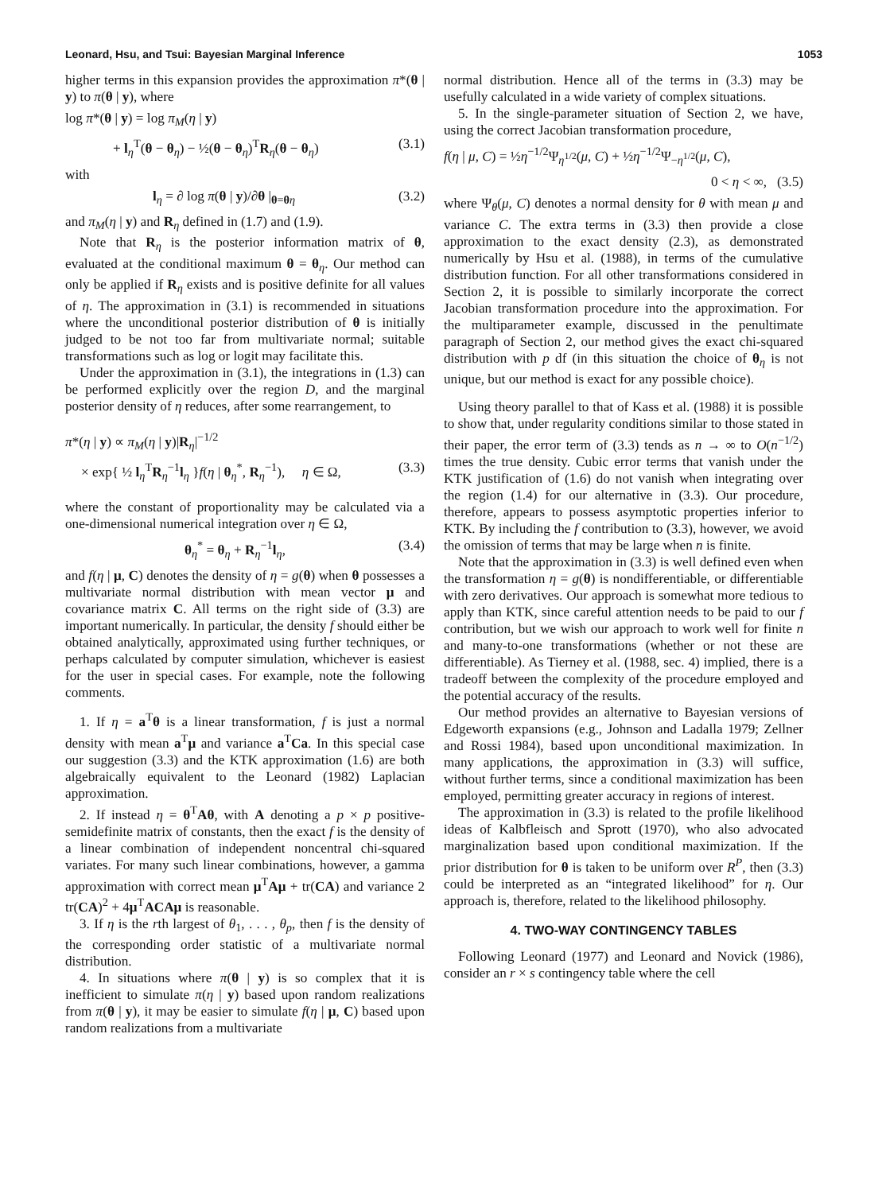Leonard, Hsu, and Tsui: Bayesian Marginal Inference 1053
higher terms in this expansion provides the approximation π*(θ | y) to π(θ | y), where
log π*(θ | y) = log π<sub>M</sub>(η | y)
+ l<sub>η</sub><sup>T</sup>(θ − θ<sub>η</sub>) − ½(θ − θ<sub>η</sub>)<sup>T</sup>R<sub>η</sub>(θ − θ<sub>η</sub>) (3.1)
with
l<sub>η</sub> = ∂ log π(θ | y)/∂θ |<sub>θ=θη</sub> (3.2)
and π<sub>M</sub>(η | y) and R<sub>η</sub> defined in (1.7) and (1.9).
Note that R<sub>η</sub> is the posterior information matrix of θ, evaluated at the conditional maximum θ = θ<sub>η</sub>. Our method can only be applied if R<sub>η</sub> exists and is positive definite for all values of η. The approximation in (3.1) is recommended in situations where the unconditional posterior distribution of θ is initially judged to be not too far from multivariate normal; suitable transformations such as log or logit may facilitate this.
Under the approximation in (3.1), the integrations in (1.3) can be performed explicitly over the region D, and the marginal posterior density of η reduces, after some rearrangement, to
π*(η | y) ∝ π<sub>M</sub>(η | y)|R<sub>η</sub>|<sup>−1/2</sup>
× exp{ ½ l<sub>η</sub><sup>T</sup>R<sub>η</sub><sup>−1</sup>l<sub>η</sub> }f(η | θ<sub>η</sub><sup>*</sup>, R<sub>η</sub><sup>−1</sup>), η ∈ Ω, (3.3)
where the constant of proportionality may be calculated via a one-dimensional numerical integration over η ∈ Ω,
θ<sub>η</sub><sup>*</sup> = θ<sub>η</sub> + R<sub>η</sub><sup>−1</sup>l<sub>η</sub>, (3.4)
and f(η | μ, C) denotes the density of η = g(θ) when θ possesses a multivariate normal distribution with mean vector μ and covariance matrix C. All terms on the right side of (3.3) are important numerically. In particular, the density f should either be obtained analytically, approximated using further techniques, or perhaps calculated by computer simulation, whichever is easiest for the user in special cases. For example, note the following comments.
1. If η = a<sup>T</sup>θ is a linear transformation, f is just a normal density with mean a<sup>T</sup>μ and variance a<sup>T</sup>Ca. In this special case our suggestion (3.3) and the KTK approximation (1.6) are both algebraically equivalent to the Leonard (1982) Laplacian approximation.
2. If instead η = θ<sup>T</sup>Aθ, with A denoting a p × p positive-semidefinite matrix of constants, then the exact f is the density of a linear combination of independent noncentral chi-squared variates. For many such linear combinations, however, a gamma approximation with correct mean μ<sup>T</sup>Aμ + tr(CA) and variance 2 tr(CA)<sup>2</sup> + 4μ<sup>T</sup>ACAμ is reasonable.
3. If η is the rth largest of θ<sub>1</sub>, . . . , θ<sub>p</sub>, then f is the density of the corresponding order statistic of a multivariate normal distribution.
4. In situations where π(θ | y) is so complex that it is inefficient to simulate π(η | y) based upon random realizations from π(θ | y), it may be easier to simulate f(η | μ, C) based upon random realizations from a multivariate
normal distribution. Hence all of the terms in (3.3) may be usefully calculated in a wide variety of complex situations.
5. In the single-parameter situation of Section 2, we have, using the correct Jacobian transformation procedure,
f(η | μ, C) = ½η<sup>−1/2</sup>Ψ<sub>η<sup>1/2</sup></sub>(μ, C) + ½η<sup>−1/2</sup>Ψ<sub>−η<sup>1/2</sup></sub>(μ, C),
0 < η < ∞, (3.5)
where Ψ<sub>θ</sub>(μ, C) denotes a normal density for θ with mean μ and variance C. The extra terms in (3.3) then provide a close approximation to the exact density (2.3), as demonstrated numerically by Hsu et al. (1988), in terms of the cumulative distribution function. For all other transformations considered in Section 2, it is possible to similarly incorporate the correct Jacobian transformation procedure into the approximation. For the multiparameter example, discussed in the penultimate paragraph of Section 2, our method gives the exact chi-squared distribution with p df (in this situation the choice of θ<sub>η</sub> is not unique, but our method is exact for any possible choice).
Using theory parallel to that of Kass et al. (1988) it is possible to show that, under regularity conditions similar to those stated in their paper, the error term of (3.3) tends as n → ∞ to O(n<sup>−1/2</sup>) times the true density. Cubic error terms that vanish under the KTK justification of (1.6) do not vanish when integrating over the region (1.4) for our alternative in (3.3). Our procedure, therefore, appears to possess asymptotic properties inferior to KTK. By including the f contribution to (3.3), however, we avoid the omission of terms that may be large when n is finite.
Note that the approximation in (3.3) is well defined even when the transformation η = g(θ) is nondifferentiable, or differentiable with zero derivatives. Our approach is somewhat more tedious to apply than KTK, since careful attention needs to be paid to our f contribution, but we wish our approach to work well for finite n and many-to-one transformations (whether or not these are differentiable). As Tierney et al. (1988, sec. 4) implied, there is a tradeoff between the complexity of the procedure employed and the potential accuracy of the results.
Our method provides an alternative to Bayesian versions of Edgeworth expansions (e.g., Johnson and Ladalla 1979; Zellner and Rossi 1984), based upon unconditional maximization. In many applications, the approximation in (3.3) will suffice, without further terms, since a conditional maximization has been employed, permitting greater accuracy in regions of interest.
The approximation in (3.3) is related to the profile likelihood ideas of Kalbfleisch and Sprott (1970), who also advocated marginalization based upon conditional maximization. If the prior distribution for θ is taken to be uniform over R<sup>P</sup>, then (3.3) could be interpreted as an “integrated likelihood” for η. Our approach is, therefore, related to the likelihood philosophy.
4. TWO-WAY CONTINGENCY TABLES
Following Leonard (1977) and Leonard and Novick (1986), consider an r × s contingency table where the cell